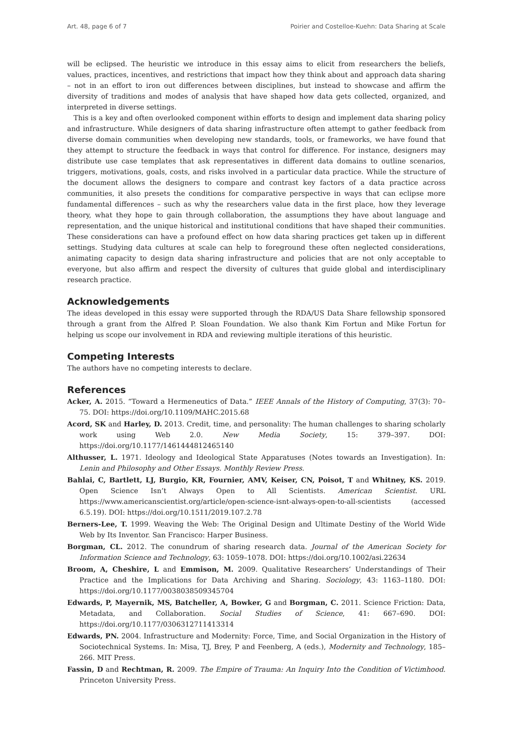Art. 48, page 6 of 7 Poirier and Costelloe-Kuehn: Data Sharing at Scale
will be eclipsed. The heuristic we introduce in this essay aims to elicit from researchers the beliefs, values, practices, incentives, and restrictions that impact how they think about and approach data sharing – not in an effort to iron out differences between disciplines, but instead to showcase and affirm the diversity of traditions and modes of analysis that have shaped how data gets collected, organized, and interpreted in diverse settings.
This is a key and often overlooked component within efforts to design and implement data sharing policy and infrastructure. While designers of data sharing infrastructure often attempt to gather feedback from diverse domain communities when developing new standards, tools, or frameworks, we have found that they attempt to structure the feedback in ways that control for difference. For instance, designers may distribute use case templates that ask representatives in different data domains to outline scenarios, triggers, motivations, goals, costs, and risks involved in a particular data practice. While the structure of the document allows the designers to compare and contrast key factors of a data practice across communities, it also presets the conditions for comparative perspective in ways that can eclipse more fundamental differences – such as why the researchers value data in the first place, how they leverage theory, what they hope to gain through collaboration, the assumptions they have about language and representation, and the unique historical and institutional conditions that have shaped their communities. These considerations can have a profound effect on how data sharing practices get taken up in different settings. Studying data cultures at scale can help to foreground these often neglected considerations, animating capacity to design data sharing infrastructure and policies that are not only acceptable to everyone, but also affirm and respect the diversity of cultures that guide global and interdisciplinary research practice.
Acknowledgements
The ideas developed in this essay were supported through the RDA/US Data Share fellowship sponsored through a grant from the Alfred P. Sloan Foundation. We also thank Kim Fortun and Mike Fortun for helping us scope our involvement in RDA and reviewing multiple iterations of this heuristic.
Competing Interests
The authors have no competing interests to declare.
References
Acker, A. 2015. “Toward a Hermeneutics of Data.” IEEE Annals of the History of Computing, 37(3): 70–75. DOI: https://doi.org/10.1109/MAHC.2015.68
Acord, SK and Harley, D. 2013. Credit, time, and personality: The human challenges to sharing scholarly work using Web 2.0. New Media Society, 15: 379–397. DOI: https://doi.org/10.1177/1461444812465140
Althusser, L. 1971. Ideology and Ideological State Apparatuses (Notes towards an Investigation). In: Lenin and Philosophy and Other Essays. Monthly Review Press.
Bahlai, C, Bartlett, LJ, Burgio, KR, Fournier, AMV, Keiser, CN, Poisot, T and Whitney, KS. 2019. Open Science Isn’t Always Open to All Scientists. American Scientist. URL https://www.americanscientist.org/article/open-science-isnt-always-open-to-all-scientists (accessed 6.5.19). DOI: https://doi.org/10.1511/2019.107.2.78
Berners-Lee, T. 1999. Weaving the Web: The Original Design and Ultimate Destiny of the World Wide Web by Its Inventor. San Francisco: Harper Business.
Borgman, CL. 2012. The conundrum of sharing research data. Journal of the American Society for Information Science and Technology, 63: 1059–1078. DOI: https://doi.org/10.1002/asi.22634
Broom, A, Cheshire, L and Emmison, M. 2009. Qualitative Researchers’ Understandings of Their Practice and the Implications for Data Archiving and Sharing. Sociology, 43: 1163–1180. DOI: https://doi.org/10.1177/0038038509345704
Edwards, P, Mayernik, MS, Batcheller, A, Bowker, G and Borgman, C. 2011. Science Friction: Data, Metadata, and Collaboration. Social Studies of Science, 41: 667–690. DOI: https://doi.org/10.1177/0306312711413314
Edwards, PN. 2004. Infrastructure and Modernity: Force, Time, and Social Organization in the History of Sociotechnical Systems. In: Misa, TJ, Brey, P and Feenberg, A (eds.), Modernity and Technology, 185–266. MIT Press.
Fassin, D and Rechtman, R. 2009. The Empire of Trauma: An Inquiry Into the Condition of Victimhood. Princeton University Press.